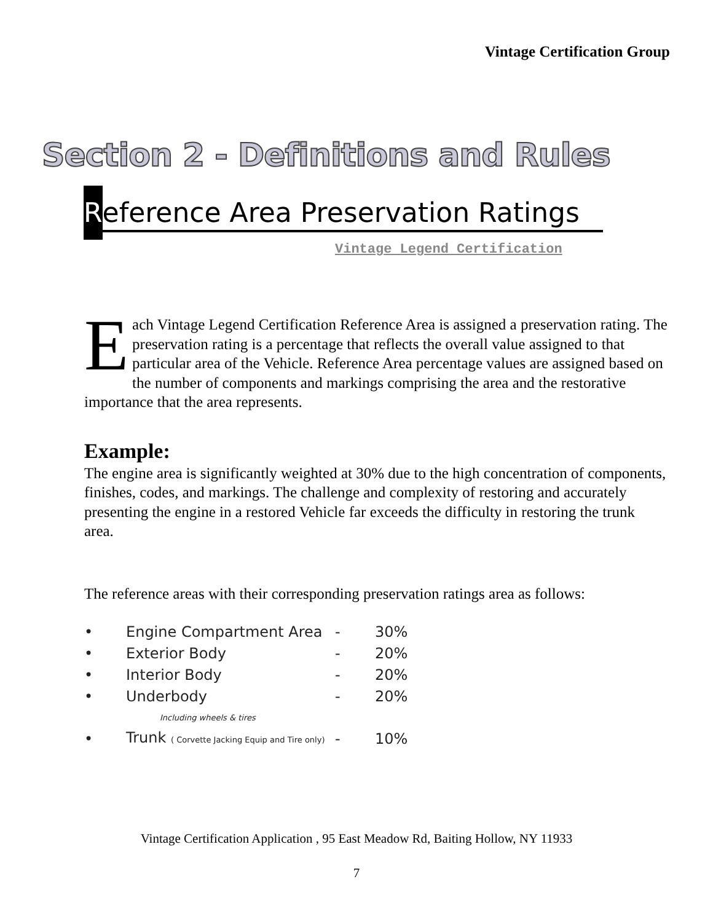Vintage Certification Group
Section 2 - Definitions and Rules
Reference Area Preservation Ratings
Vintage Legend Certification
Each Vintage Legend Certification Reference Area is assigned a preservation rating. The preservation rating is a percentage that reflects the overall value assigned to that particular area of the Vehicle. Reference Area percentage values are assigned based on the number of components and markings comprising the area and the restorative importance that the area represents.
Example:
The engine area is significantly weighted at 30% due to the high concentration of components, finishes, codes, and markings. The challenge and complexity of restoring and accurately presenting the engine in a restored Vehicle far exceeds the difficulty in restoring the trunk area.
The reference areas with their corresponding preservation ratings area as follows:
• Engine Compartment Area - 30%
• Exterior Body - 20%
• Interior Body - 20%
• Underbody - 20%
Including wheels & tires
• Trunk ( Corvette Jacking Equip and Tire only) - 10%
Vintage Certification Application , 95 East Meadow Rd, Baiting Hollow, NY 11933
7